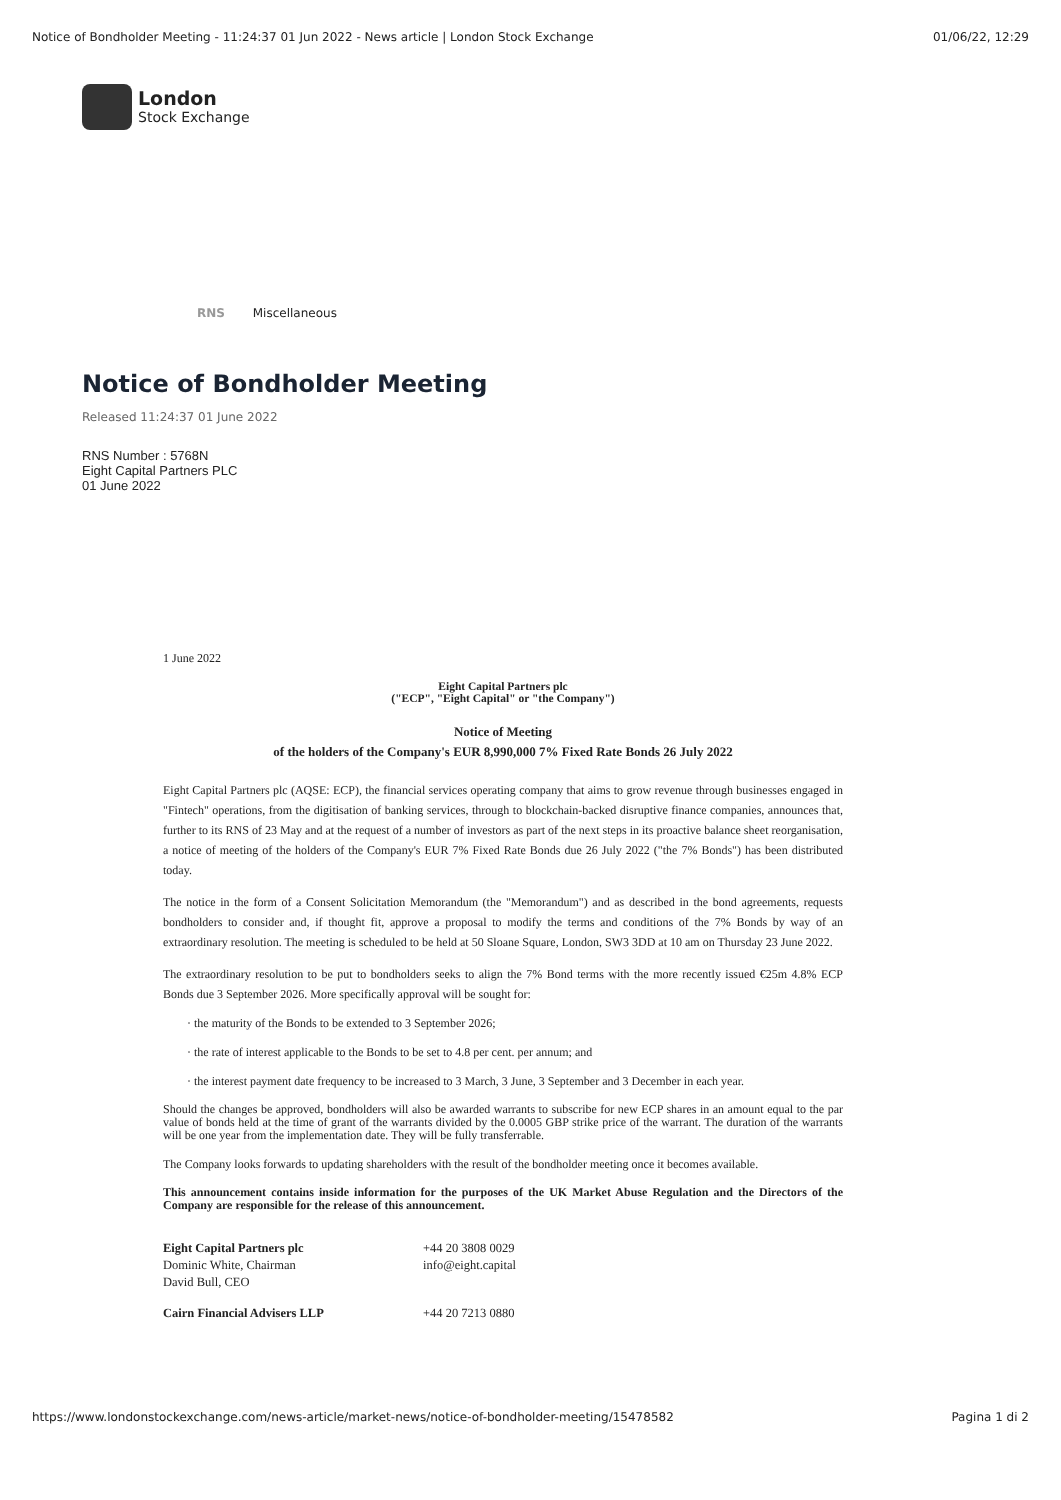Notice of Bondholder Meeting - 11:24:37 01 Jun 2022 - News article | London Stock Exchange 01/06/22, 12:29
London
Stock Exchange
RNS Miscellaneous
Notice of Bondholder Meeting
Released 11:24:37 01 June 2022
RNS Number : 5768N
Eight Capital Partners PLC
01 June 2022
1 June 2022
Eight Capital Partners plc
("ECP", "Eight Capital" or "the Company")
Notice of Meeting
of the holders of the Company's EUR 8,990,000 7% Fixed Rate Bonds 26 July 2022
Eight Capital Partners plc (AQSE: ECP), the financial services operating company that aims to grow revenue through businesses engaged in "Fintech" operations, from the digitisation of banking services, through to blockchain-backed disruptive finance companies, announces that, further to its RNS of 23 May and at the request of a number of investors as part of the next steps in its proactive balance sheet reorganisation, a notice of meeting of the holders of the Company's EUR 7% Fixed Rate Bonds due 26 July 2022 ("the 7% Bonds") has been distributed today.
The notice in the form of a Consent Solicitation Memorandum (the "Memorandum") and as described in the bond agreements, requests bondholders to consider and, if thought fit, approve a proposal to modify the terms and conditions of the 7% Bonds by way of an extraordinary resolution. The meeting is scheduled to be held at 50 Sloane Square, London, SW3 3DD at 10 am on Thursday 23 June 2022.
The extraordinary resolution to be put to bondholders seeks to align the 7% Bond terms with the more recently issued €25m 4.8% ECP Bonds due 3 September 2026. More specifically approval will be sought for:
· the maturity of the Bonds to be extended to 3 September 2026;
· the rate of interest applicable to the Bonds to be set to 4.8 per cent. per annum; and
· the interest payment date frequency to be increased to 3 March, 3 June, 3 September and 3 December in each year.
Should the changes be approved, bondholders will also be awarded warrants to subscribe for new ECP shares in an amount equal to the par value of bonds held at the time of grant of the warrants divided by the 0.0005 GBP strike price of the warrant. The duration of the warrants will be one year from the implementation date. They will be fully transferrable.
The Company looks forwards to updating shareholders with the result of the bondholder meeting once it becomes available.
This announcement contains inside information for the purposes of the UK Market Abuse Regulation and the Directors of the Company are responsible for the release of this announcement.
| Eight Capital Partners plc Dominic White, Chairman David Bull, CEO | +44 20 3808 0029 info@eight.capital |
| Cairn Financial Advisers LLP | +44 20 7213 0880 |
https://www.londonstockexchange.com/news-article/market-news/notice-of-bondholder-meeting/15478582 Pagina 1 di 2